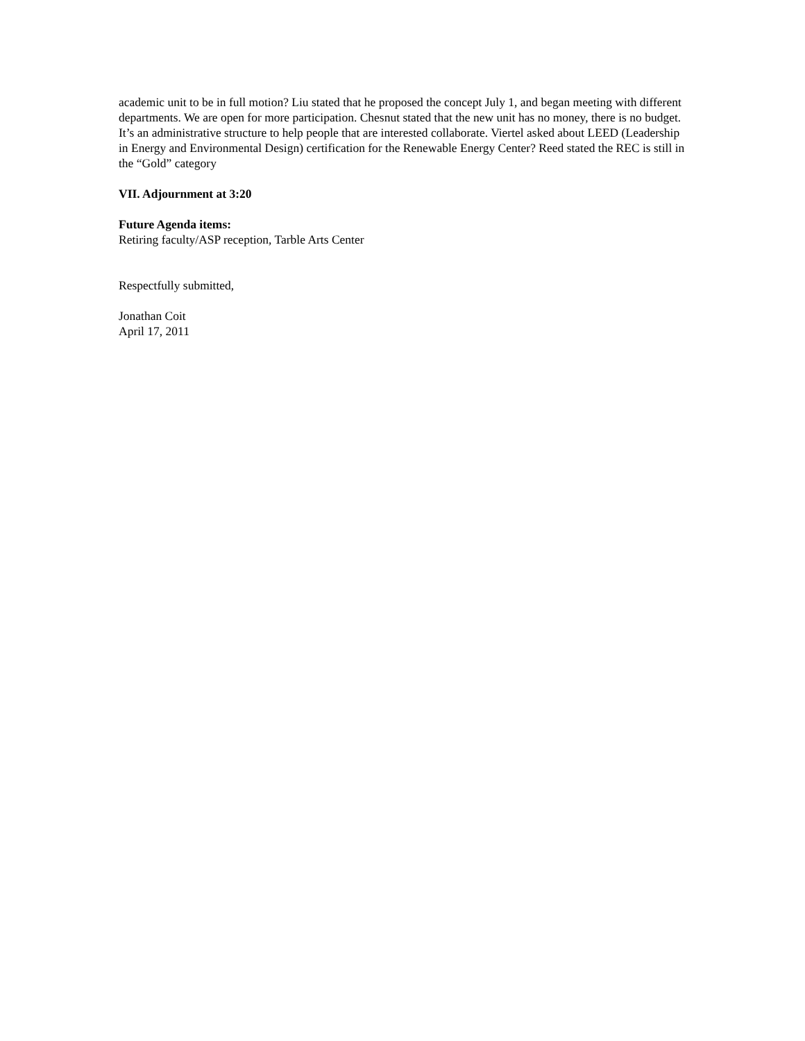academic unit to be in full motion? Liu stated that he proposed the concept July 1, and began meeting with different departments. We are open for more participation. Chesnut stated that the new unit has no money, there is no budget. It’s an administrative structure to help people that are interested collaborate. Viertel asked about LEED (Leadership in Energy and Environmental Design) certification for the Renewable Energy Center? Reed stated the REC is still in the “Gold” category
VII. Adjournment at 3:20
Future Agenda items:
Retiring faculty/ASP reception, Tarble Arts Center
Respectfully submitted,
Jonathan Coit
April 17, 2011